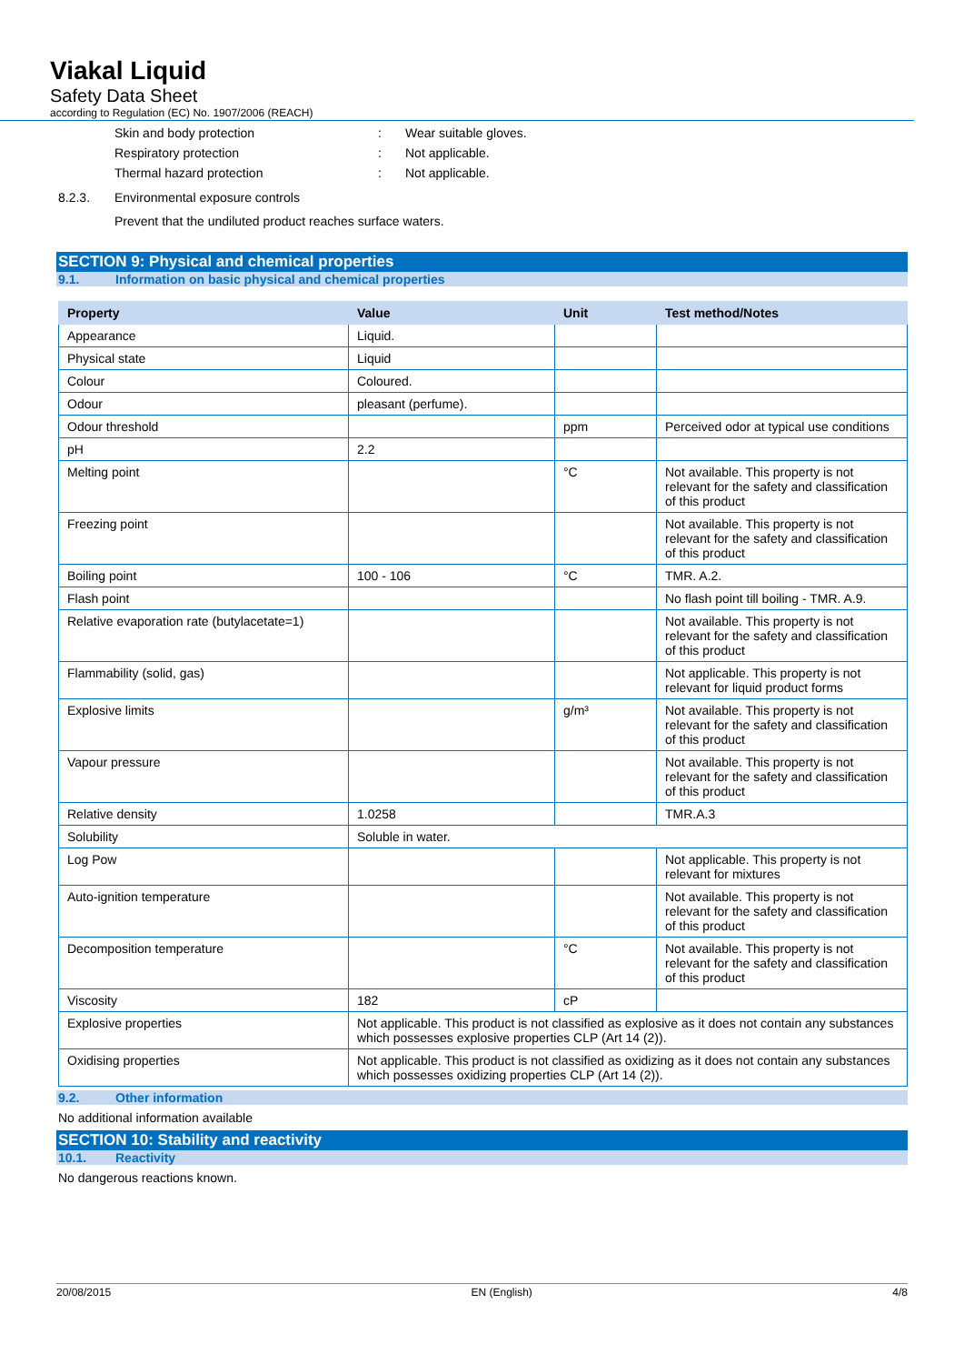Viakal Liquid
Safety Data Sheet
according to Regulation (EC) No. 1907/2006 (REACH)
Skin and body protection: Wear suitable gloves.
Respiratory protection: Not applicable.
Thermal hazard protection: Not applicable.
8.2.3. Environmental exposure controls
Prevent that the undiluted product reaches surface waters.
SECTION 9: Physical and chemical properties
9.1. Information on basic physical and chemical properties
| Property | Value | Unit | Test method/Notes |
| --- | --- | --- | --- |
| Appearance | Liquid. | | |
| Physical state | Liquid | | |
| Colour | Coloured. | | |
| Odour | pleasant (perfume). | | |
| Odour threshold | | ppm | Perceived odor at typical use conditions |
| pH | 2.2 | | |
| Melting point | | °C | Not available. This property is not relevant for the safety and classification of this product |
| Freezing point | | | Not available. This property is not relevant for the safety and classification of this product |
| Boiling point | 100 - 106 | °C | TMR. A.2. |
| Flash point | | | No flash point till boiling - TMR. A.9. |
| Relative evaporation rate (butylacetate=1) | | | Not available. This property is not relevant for the safety and classification of this product |
| Flammability (solid, gas) | | | Not applicable. This property is not relevant for liquid product forms |
| Explosive limits | | g/m³ | Not available. This property is not relevant for the safety and classification of this product |
| Vapour pressure | | | Not available. This property is not relevant for the safety and classification of this product |
| Relative density | 1.0258 | | TMR.A.3 |
| Solubility | Soluble in water. | | |
| Log Pow | | | Not applicable. This property is not relevant for mixtures |
| Auto-ignition temperature | | | Not available. This property is not relevant for the safety and classification of this product |
| Decomposition temperature | | °C | Not available. This property is not relevant for the safety and classification of this product |
| Viscosity | 182 | cP | |
| Explosive properties | Not applicable. This product is not classified as explosive as it does not contain any substances which possesses explosive properties CLP (Art 14 (2)). | | |
| Oxidising properties | Not applicable. This product is not classified as oxidizing as it does not contain any substances which possesses oxidizing properties CLP (Art 14 (2)). | | |
9.2. Other information
No additional information available
SECTION 10: Stability and reactivity
10.1. Reactivity
No dangerous reactions known.
20/08/2015 EN (English) 4/8